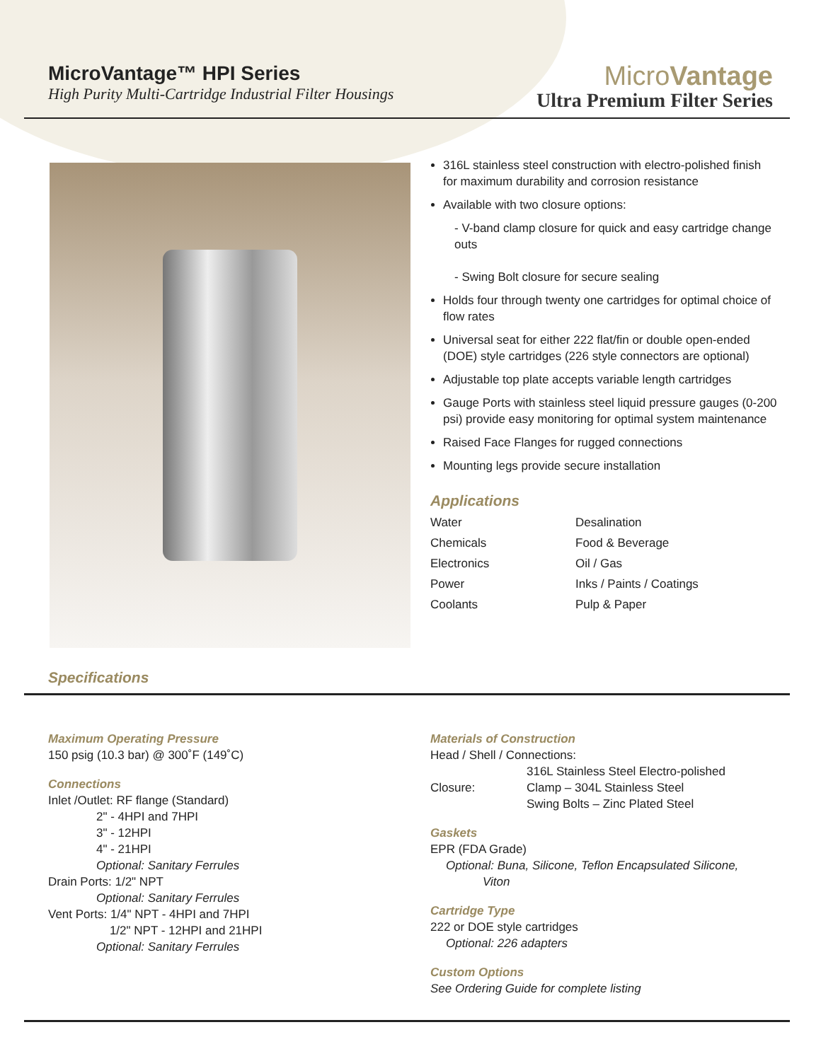MicroVantage™ HPI Series
High Purity Multi-Cartridge Industrial Filter Housings
MicroVantage
Ultra Premium Filter Series
316L stainless steel construction with electro-polished finish for maximum durability and corrosion resistance
Available with two closure options:
- V-band clamp closure for quick and easy cartridge change outs
- Swing Bolt closure for secure sealing
Holds four through twenty one cartridges for optimal choice of flow rates
Universal seat for either 222 flat/fin or double open-ended (DOE) style cartridges (226 style connectors are optional)
Adjustable top plate accepts variable length cartridges
Gauge Ports with stainless steel liquid pressure gauges (0-200 psi) provide easy monitoring for optimal system maintenance
Raised Face Flanges for rugged connections
Mounting legs provide secure installation
Applications
Water Desalination Chemicals Food & Beverage Electronics Oil / Gas Power Inks / Paints / Coatings Coolants Pulp & Paper
Specifications
Maximum Operating Pressure
150 psig (10.3 bar) @ 300˚F (149˚C)
Connections
Inlet /Outlet: RF flange (Standard)
2" - 4HPI and 7HPI
3" - 12HPI
4" - 21HPI
Optional: Sanitary Ferrules
Drain Ports: 1/2" NPT
Optional: Sanitary Ferrules
Vent Ports: 1/4" NPT - 4HPI and 7HPI
1/2" NPT - 12HPI and 21HPI
Optional: Sanitary Ferrules
Materials of Construction
Head / Shell / Connections:
316L Stainless Steel Electro-polished
Closure: Clamp – 304L Stainless Steel
Swing Bolts – Zinc Plated Steel
Gaskets
EPR (FDA Grade)
Optional: Buna, Silicone, Teflon Encapsulated Silicone,
Viton
Cartridge Type
222 or DOE style cartridges
Optional: 226 adapters
Custom Options
See Ordering Guide for complete listing